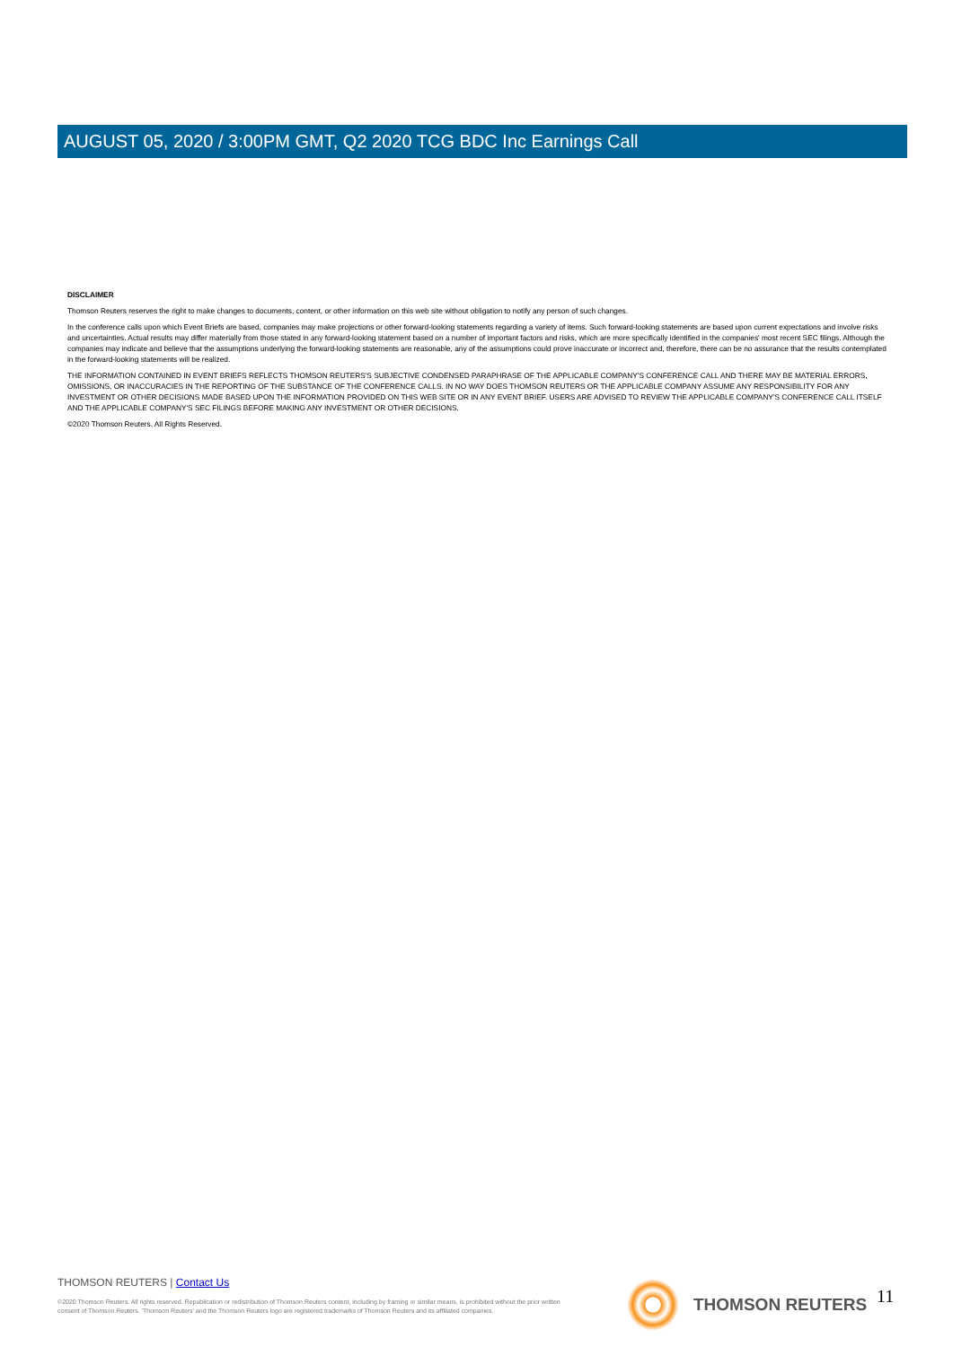AUGUST 05, 2020 / 3:00PM GMT, Q2 2020 TCG BDC Inc Earnings Call
DISCLAIMER
Thomson Reuters reserves the right to make changes to documents, content, or other information on this web site without obligation to notify any person of such changes.
In the conference calls upon which Event Briefs are based, companies may make projections or other forward-looking statements regarding a variety of items. Such forward-looking statements are based upon current expectations and involve risks and uncertainties. Actual results may differ materially from those stated in any forward-looking statement based on a number of important factors and risks, which are more specifically identified in the companies' most recent SEC filings. Although the companies may indicate and believe that the assumptions underlying the forward-looking statements are reasonable, any of the assumptions could prove inaccurate or incorrect and, therefore, there can be no assurance that the results contemplated in the forward-looking statements will be realized.
THE INFORMATION CONTAINED IN EVENT BRIEFS REFLECTS THOMSON REUTERS'S SUBJECTIVE CONDENSED PARAPHRASE OF THE APPLICABLE COMPANY'S CONFERENCE CALL AND THERE MAY BE MATERIAL ERRORS, OMISSIONS, OR INACCURACIES IN THE REPORTING OF THE SUBSTANCE OF THE CONFERENCE CALLS. IN NO WAY DOES THOMSON REUTERS OR THE APPLICABLE COMPANY ASSUME ANY RESPONSIBILITY FOR ANY INVESTMENT OR OTHER DECISIONS MADE BASED UPON THE INFORMATION PROVIDED ON THIS WEB SITE OR IN ANY EVENT BRIEF. USERS ARE ADVISED TO REVIEW THE APPLICABLE COMPANY'S CONFERENCE CALL ITSELF AND THE APPLICABLE COMPANY'S SEC FILINGS BEFORE MAKING ANY INVESTMENT OR OTHER DECISIONS.
©2020 Thomson Reuters. All Rights Reserved.
THOMSON REUTERS | Contact Us
©2020 Thomson Reuters. All rights reserved. Republication or redistribution of Thomson Reuters content, including by framing or similar means, is prohibited without the prior written consent of Thomson Reuters. 'Thomson Reuters' and the Thomson Reuters logo are registered trademarks of Thomson Reuters and its affiliated companies.
THOMSON REUTERS 11